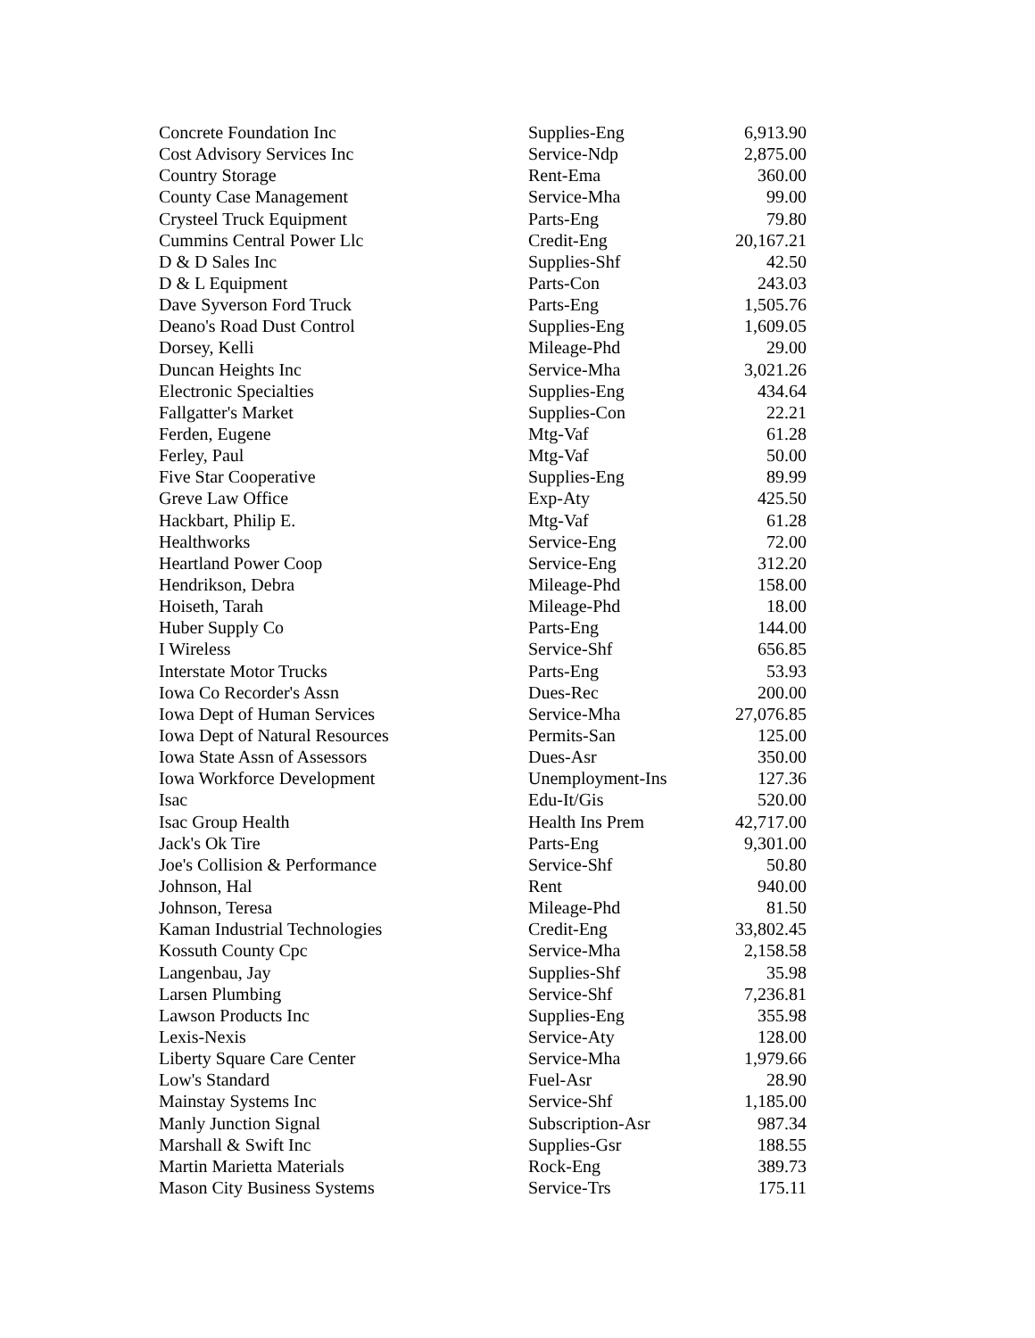| Concrete Foundation Inc | Supplies-Eng | 6,913.90 |
| Cost Advisory Services Inc | Service-Ndp | 2,875.00 |
| Country Storage | Rent-Ema | 360.00 |
| County Case Management | Service-Mha | 99.00 |
| Crysteel Truck Equipment | Parts-Eng | 79.80 |
| Cummins Central Power Llc | Credit-Eng | 20,167.21 |
| D & D Sales Inc | Supplies-Shf | 42.50 |
| D & L Equipment | Parts-Con | 243.03 |
| Dave Syverson Ford Truck | Parts-Eng | 1,505.76 |
| Deano's Road Dust Control | Supplies-Eng | 1,609.05 |
| Dorsey, Kelli | Mileage-Phd | 29.00 |
| Duncan Heights Inc | Service-Mha | 3,021.26 |
| Electronic Specialties | Supplies-Eng | 434.64 |
| Fallgatter's Market | Supplies-Con | 22.21 |
| Ferden, Eugene | Mtg-Vaf | 61.28 |
| Ferley, Paul | Mtg-Vaf | 50.00 |
| Five Star Cooperative | Supplies-Eng | 89.99 |
| Greve Law Office | Exp-Aty | 425.50 |
| Hackbart, Philip E. | Mtg-Vaf | 61.28 |
| Healthworks | Service-Eng | 72.00 |
| Heartland Power Coop | Service-Eng | 312.20 |
| Hendrikson, Debra | Mileage-Phd | 158.00 |
| Hoiseth, Tarah | Mileage-Phd | 18.00 |
| Huber Supply Co | Parts-Eng | 144.00 |
| I Wireless | Service-Shf | 656.85 |
| Interstate Motor Trucks | Parts-Eng | 53.93 |
| Iowa Co Recorder's Assn | Dues-Rec | 200.00 |
| Iowa Dept of Human Services | Service-Mha | 27,076.85 |
| Iowa Dept of Natural Resources | Permits-San | 125.00 |
| Iowa State Assn of Assessors | Dues-Asr | 350.00 |
| Iowa Workforce Development | Unemployment-Ins | 127.36 |
| Isac | Edu-It/Gis | 520.00 |
| Isac Group Health | Health Ins Prem | 42,717.00 |
| Jack's Ok Tire | Parts-Eng | 9,301.00 |
| Joe's Collision & Performance | Service-Shf | 50.80 |
| Johnson, Hal | Rent | 940.00 |
| Johnson, Teresa | Mileage-Phd | 81.50 |
| Kaman Industrial Technologies | Credit-Eng | 33,802.45 |
| Kossuth County Cpc | Service-Mha | 2,158.58 |
| Langenbau, Jay | Supplies-Shf | 35.98 |
| Larsen Plumbing | Service-Shf | 7,236.81 |
| Lawson Products Inc | Supplies-Eng | 355.98 |
| Lexis-Nexis | Service-Aty | 128.00 |
| Liberty Square Care Center | Service-Mha | 1,979.66 |
| Low's Standard | Fuel-Asr | 28.90 |
| Mainstay Systems Inc | Service-Shf | 1,185.00 |
| Manly Junction Signal | Subscription-Asr | 987.34 |
| Marshall & Swift Inc | Supplies-Gsr | 188.55 |
| Martin Marietta Materials | Rock-Eng | 389.73 |
| Mason City Business Systems | Service-Trs | 175.11 |